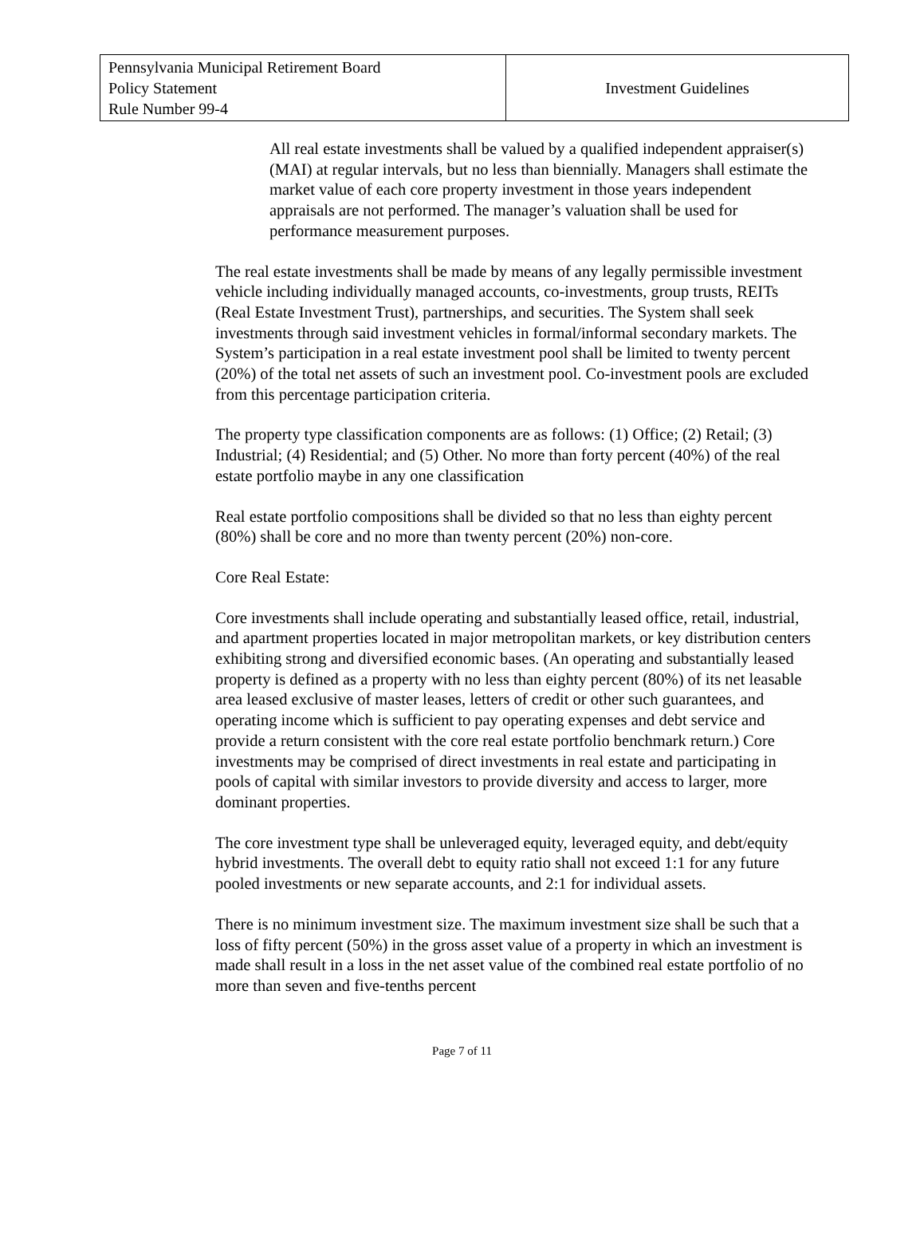| Pennsylvania Municipal Retirement Board Policy Statement Rule Number 99-4 | Investment Guidelines |
All real estate investments shall be valued by a qualified independent appraiser(s) (MAI) at regular intervals, but no less than biennially. Managers shall estimate the market value of each core property investment in those years independent appraisals are not performed. The manager’s valuation shall be used for performance measurement purposes.
The real estate investments shall be made by means of any legally permissible investment vehicle including individually managed accounts, co-investments, group trusts, REITs (Real Estate Investment Trust), partnerships, and securities. The System shall seek investments through said investment vehicles in formal/informal secondary markets. The System’s participation in a real estate investment pool shall be limited to twenty percent (20%) of the total net assets of such an investment pool. Co-investment pools are excluded from this percentage participation criteria.
The property type classification components are as follows: (1) Office; (2) Retail; (3) Industrial; (4) Residential; and (5) Other. No more than forty percent (40%) of the real estate portfolio maybe in any one classification
Real estate portfolio compositions shall be divided so that no less than eighty percent (80%) shall be core and no more than twenty percent (20%) non-core.
Core Real Estate:
Core investments shall include operating and substantially leased office, retail, industrial, and apartment properties located in major metropolitan markets, or key distribution centers exhibiting strong and diversified economic bases. (An operating and substantially leased property is defined as a property with no less than eighty percent (80%) of its net leasable area leased exclusive of master leases, letters of credit or other such guarantees, and operating income which is sufficient to pay operating expenses and debt service and provide a return consistent with the core real estate portfolio benchmark return.) Core investments may be comprised of direct investments in real estate and participating in pools of capital with similar investors to provide diversity and access to larger, more dominant properties.
The core investment type shall be unleveraged equity, leveraged equity, and debt/equity hybrid investments. The overall debt to equity ratio shall not exceed 1:1 for any future pooled investments or new separate accounts, and 2:1 for individual assets.
There is no minimum investment size. The maximum investment size shall be such that a loss of fifty percent (50%) in the gross asset value of a property in which an investment is made shall result in a loss in the net asset value of the combined real estate portfolio of no more than seven and five-tenths percent
Page 7 of 11